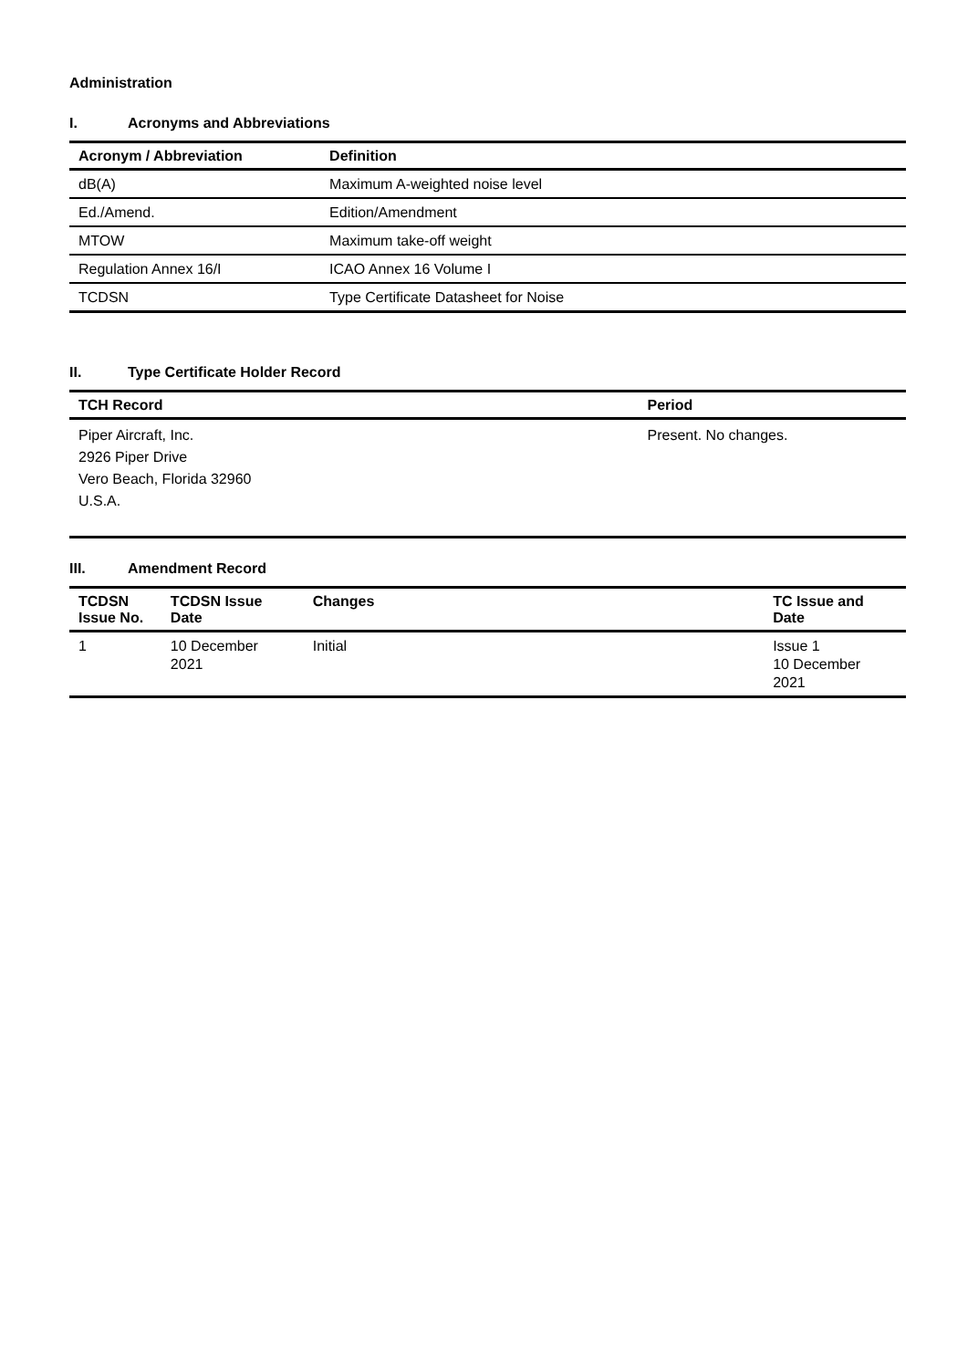Administration
I. Acronyms and Abbreviations
| Acronym / Abbreviation | Definition |
| --- | --- |
| dB(A) | Maximum A-weighted noise level |
| Ed./Amend. | Edition/Amendment |
| MTOW | Maximum take-off weight |
| Regulation Annex 16/I | ICAO Annex 16 Volume I |
| TCDSN | Type Certificate Datasheet for Noise |
II. Type Certificate Holder Record
| TCH Record | Period |
| --- | --- |
| Piper Aircraft, Inc. 2926 Piper Drive Vero Beach, Florida 32960 U.S.A. | Present. No changes. |
III. Amendment Record
| TCDSN Issue No. | TCDSN Issue Date | Changes | TC Issue and Date |
| --- | --- | --- | --- |
| 1 | 10 December 2021 | Initial | Issue 1 10 December 2021 |